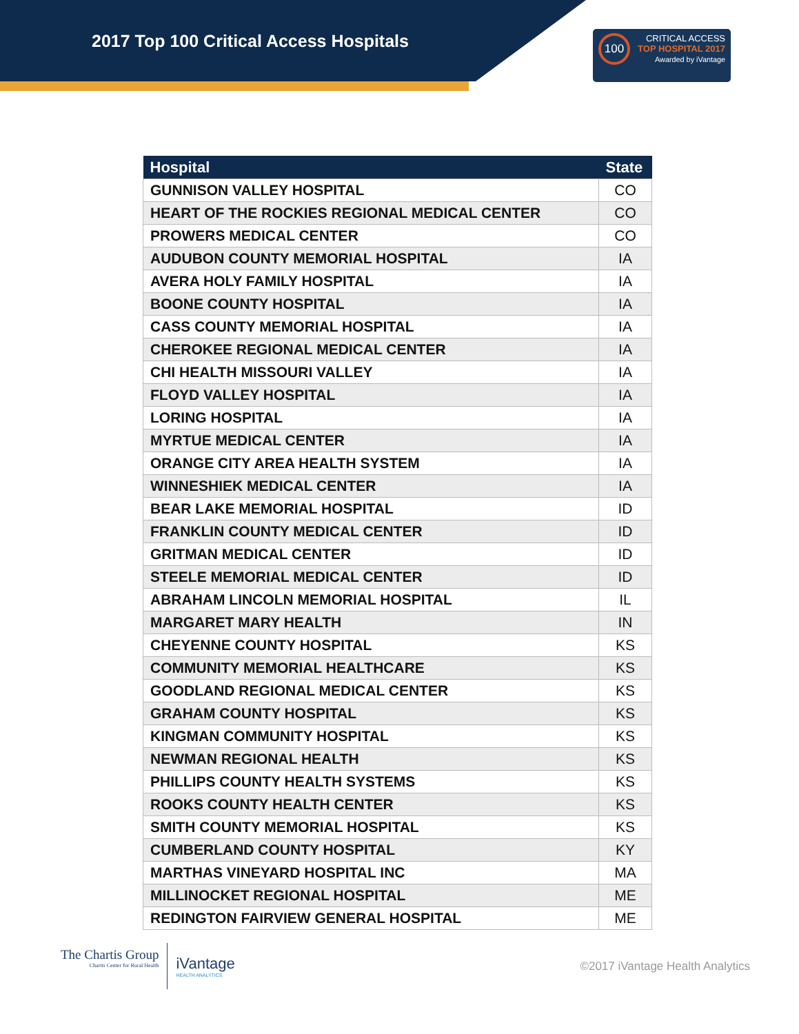2017 Top 100 Critical Access Hospitals
100 CRITICAL ACCESS
TOP HOSPITAL 2017
Awarded by iVantage
| Hospital | State |
| --- | --- |
| GUNNISON VALLEY HOSPITAL | CO |
| HEART OF THE ROCKIES REGIONAL MEDICAL CENTER | CO |
| PROWERS MEDICAL CENTER | CO |
| AUDUBON COUNTY MEMORIAL HOSPITAL | IA |
| AVERA HOLY FAMILY HOSPITAL | IA |
| BOONE COUNTY HOSPITAL | IA |
| CASS COUNTY MEMORIAL HOSPITAL | IA |
| CHEROKEE REGIONAL MEDICAL CENTER | IA |
| CHI HEALTH MISSOURI VALLEY | IA |
| FLOYD VALLEY HOSPITAL | IA |
| LORING HOSPITAL | IA |
| MYRTUE MEDICAL CENTER | IA |
| ORANGE CITY AREA HEALTH SYSTEM | IA |
| WINNESHIEK MEDICAL CENTER | IA |
| BEAR LAKE MEMORIAL HOSPITAL | ID |
| FRANKLIN COUNTY MEDICAL CENTER | ID |
| GRITMAN MEDICAL CENTER | ID |
| STEELE MEMORIAL MEDICAL CENTER | ID |
| ABRAHAM LINCOLN MEMORIAL HOSPITAL | IL |
| MARGARET MARY HEALTH | IN |
| CHEYENNE COUNTY HOSPITAL | KS |
| COMMUNITY MEMORIAL HEALTHCARE | KS |
| GOODLAND REGIONAL MEDICAL CENTER | KS |
| GRAHAM COUNTY HOSPITAL | KS |
| KINGMAN COMMUNITY HOSPITAL | KS |
| NEWMAN REGIONAL HEALTH | KS |
| PHILLIPS COUNTY HEALTH SYSTEMS | KS |
| ROOKS COUNTY HEALTH CENTER | KS |
| SMITH COUNTY MEMORIAL HOSPITAL | KS |
| CUMBERLAND COUNTY HOSPITAL | KY |
| MARTHAS VINEYARD HOSPITAL INC | MA |
| MILLINOCKET REGIONAL HOSPITAL | ME |
| REDINGTON FAIRVIEW GENERAL HOSPITAL | ME |
The Chartis Group
Chartis Center for Rural Health
iVantage
HEALTH ANALYTICS
©2017 iVantage Health Analytics